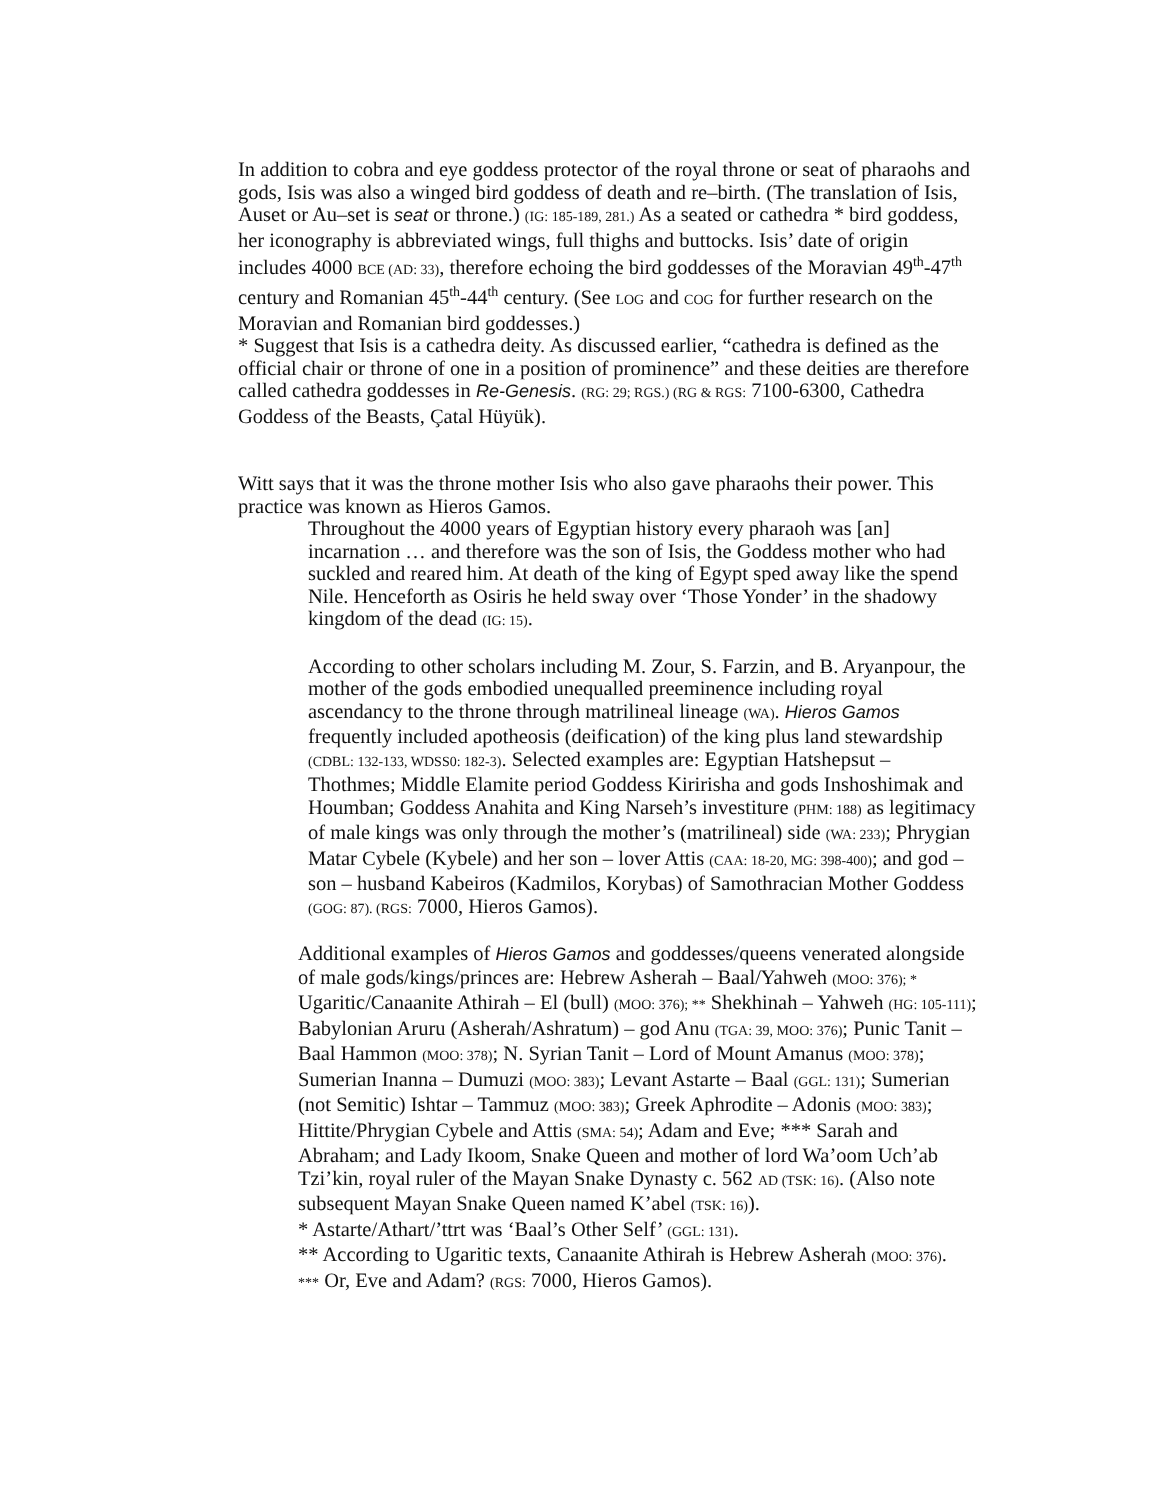In addition to cobra and eye goddess protector of the royal throne or seat of pharaohs and gods, Isis was also a winged bird goddess of death and re–birth. (The translation of Isis, Auset or Au–set is seat or throne.) (IG: 185-189, 281.) As a seated or cathedra * bird goddess, her iconography is abbreviated wings, full thighs and buttocks. Isis’ date of origin includes 4000 BCE (AD: 33), therefore echoing the bird goddesses of the Moravian 49<sup>th</sup>-47<sup>th</sup> century and Romanian 45<sup>th</sup>-44<sup>th</sup> century. (See LOG and COG for further research on the Moravian and Romanian bird goddesses.)
* Suggest that Isis is a cathedra deity. As discussed earlier, “cathedra is defined as the official chair or throne of one in a position of prominence” and these deities are therefore called cathedra goddesses in Re-Genesis. (RG: 29; RGS.) (RG & RGS: 7100-6300, Cathedra Goddess of the Beasts, Çatal Hüyük).
Witt says that it was the throne mother Isis who also gave pharaohs their power. This practice was known as Hieros Gamos.
Throughout the 4000 years of Egyptian history every pharaoh was [an] incarnation … and therefore was the son of Isis, the Goddess mother who had suckled and reared him. At death of the king of Egypt sped away like the spend Nile. Henceforth as Osiris he held sway over ‘Those Yonder’ in the shadowy kingdom of the dead (IG: 15).
According to other scholars including M. Zour, S. Farzin, and B. Aryanpour, the mother of the gods embodied unequalled preeminence including royal ascendancy to the throne through matrilineal lineage (WA). Hieros Gamos frequently included apotheosis (deification) of the king plus land stewardship (CDBL: 132-133, WDSS0: 182-3). Selected examples are: Egyptian Hatshepsut – Thothmes; Middle Elamite period Goddess Kiririsha and gods Inshoshimak and Houmban; Goddess Anahita and King Narseh’s investiture (PHM: 188) as legitimacy of male kings was only through the mother’s (matrilineal) side (WA: 233); Phrygian Matar Cybele (Kybele) and her son – lover Attis (CAA: 18-20, MG: 398-400); and god – son – husband Kabeiros (Kadmilos, Korybas) of Samothracian Mother Goddess (GOG: 87). (RGS: 7000, Hieros Gamos).
Additional examples of Hieros Gamos and goddesses/queens venerated alongside of male gods/kings/princes are: Hebrew Asherah – Baal/Yahweh (MOO: 376); * Ugaritic/Canaanite Athirah – El (bull) (MOO: 376); ** Shekhinah – Yahweh (HG: 105-111); Babylonian Aruru (Asherah/Ashratum) – god Anu (TGA: 39, MOO: 376); Punic Tanit – Baal Hammon (MOO: 378); N. Syrian Tanit – Lord of Mount Amanus (MOO: 378); Sumerian Inanna – Dumuzi (MOO: 383); Levant Astarte – Baal (GGL: 131); Sumerian (not Semitic) Ishtar – Tammuz (MOO: 383); Greek Aphrodite – Adonis (MOO: 383); Hittite/Phrygian Cybele and Attis (SMA: 54); Adam and Eve; *** Sarah and Abraham; and Lady Ikoom, Snake Queen and mother of lord Wa’oom Uch’ab Tzi’kin, royal ruler of the Mayan Snake Dynasty c. 562 AD (TSK: 16). (Also note subsequent Mayan Snake Queen named K’abel (TSK: 16)).
* Astarte/Athart/’ttrt was ‘Baal’s Other Self’ (GGL: 131).
** According to Ugaritic texts, Canaanite Athirah is Hebrew Asherah (MOO: 376).
*** Or, Eve and Adam? (RGS: 7000, Hieros Gamos).